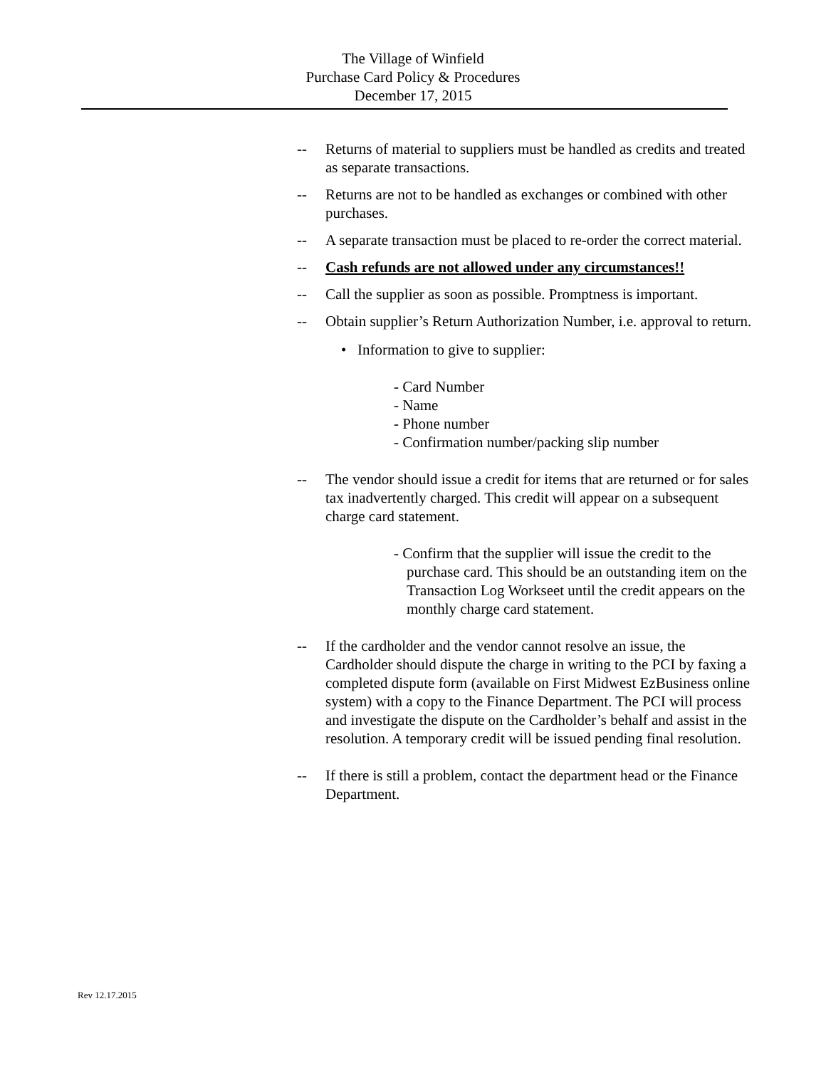The Village of Winfield
Purchase Card Policy & Procedures
December 17, 2015
-- Returns of material to suppliers must be handled as credits and treated as separate transactions.
-- Returns are not to be handled as exchanges or combined with other purchases.
-- A separate transaction must be placed to re-order the correct material.
-- Cash refunds are not allowed under any circumstances!!
-- Call the supplier as soon as possible. Promptness is important.
-- Obtain supplier’s Return Authorization Number, i.e. approval to return.
• Information to give to supplier:
- Card Number
- Name
- Phone number
- Confirmation number/packing slip number
-- The vendor should issue a credit for items that are returned or for sales tax inadvertently charged. This credit will appear on a subsequent charge card statement.
- Confirm that the supplier will issue the credit to the purchase card. This should be an outstanding item on the Transaction Log Workseet until the credit appears on the monthly charge card statement.
-- If the cardholder and the vendor cannot resolve an issue, the Cardholder should dispute the charge in writing to the PCI by faxing a completed dispute form (available on First Midwest EzBusiness online system) with a copy to the Finance Department. The PCI will process and investigate the dispute on the Cardholder’s behalf and assist in the resolution. A temporary credit will be issued pending final resolution.
-- If there is still a problem, contact the department head or the Finance Department.
Rev 12.17.2015